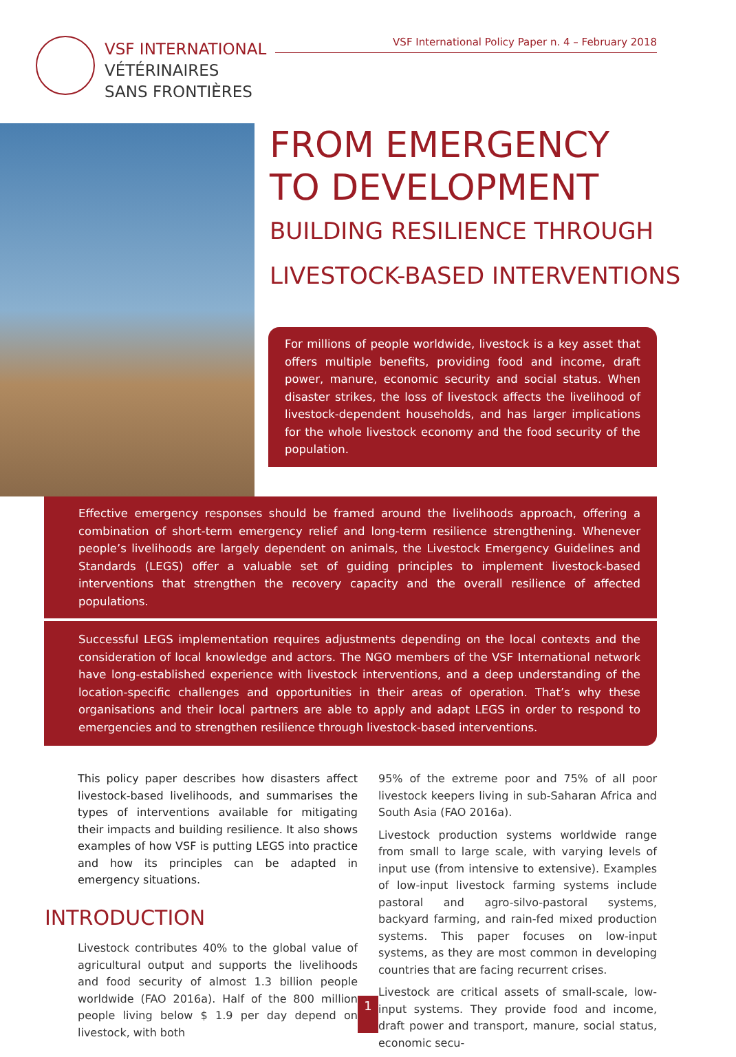VSF INTERNATIONAL
VÉTÉRINAIRES
SANS FRONTIÈRES
VSF International Policy Paper n. 4 – February 2018
FROM EMERGENCY
TO DEVELOPMENT
BUILDING RESILIENCE THROUGH
LIVESTOCK-BASED INTERVENTIONS
For millions of people worldwide, livestock is a key asset that offers multiple benefits, providing food and income, draft power, manure, economic security and social status. When disaster strikes, the loss of livestock affects the livelihood of livestock-dependent households, and has larger implications for the whole livestock economy and the food security of the population.
Effective emergency responses should be framed around the livelihoods approach, offering a combination of short-term emergency relief and long-term resilience strengthening. Whenever people’s livelihoods are largely dependent on animals, the Livestock Emergency Guidelines and Standards (LEGS) offer a valuable set of guiding principles to implement livestock-based interventions that strengthen the recovery capacity and the overall resilience of affected populations.
Successful LEGS implementation requires adjustments depending on the local contexts and the consideration of local knowledge and actors. The NGO members of the VSF International network have long-established experience with livestock interventions, and a deep understanding of the location-specific challenges and opportunities in their areas of operation. That’s why these organisations and their local partners are able to apply and adapt LEGS in order to respond to emergencies and to strengthen resilience through livestock-based interventions.
This policy paper describes how disasters affect livestock-based livelihoods, and summarises the types of interventions available for mitigating their impacts and building resilience. It also shows examples of how VSF is putting LEGS into practice and how its principles can be adapted in emergency situations.
INTRODUCTION
Livestock contributes 40% to the global value of agricultural output and supports the livelihoods and food security of almost 1.3 billion people worldwide (FAO 2016a). Half of the 800 million people living below $ 1.9 per day depend on livestock, with both
95% of the extreme poor and 75% of all poor livestock keepers living in sub-Saharan Africa and South Asia (FAO 2016a).
Livestock production systems worldwide range from small to large scale, with varying levels of input use (from intensive to extensive). Examples of low-input livestock farming systems include pastoral and agro-silvo-pastoral systems, backyard farming, and rain-fed mixed production systems. This paper focuses on low-input systems, as they are most common in developing countries that are facing recurrent crises.
Livestock are critical assets of small-scale, low-input systems. They provide food and income, draft power and transport, manure, social status, economic secu-
1